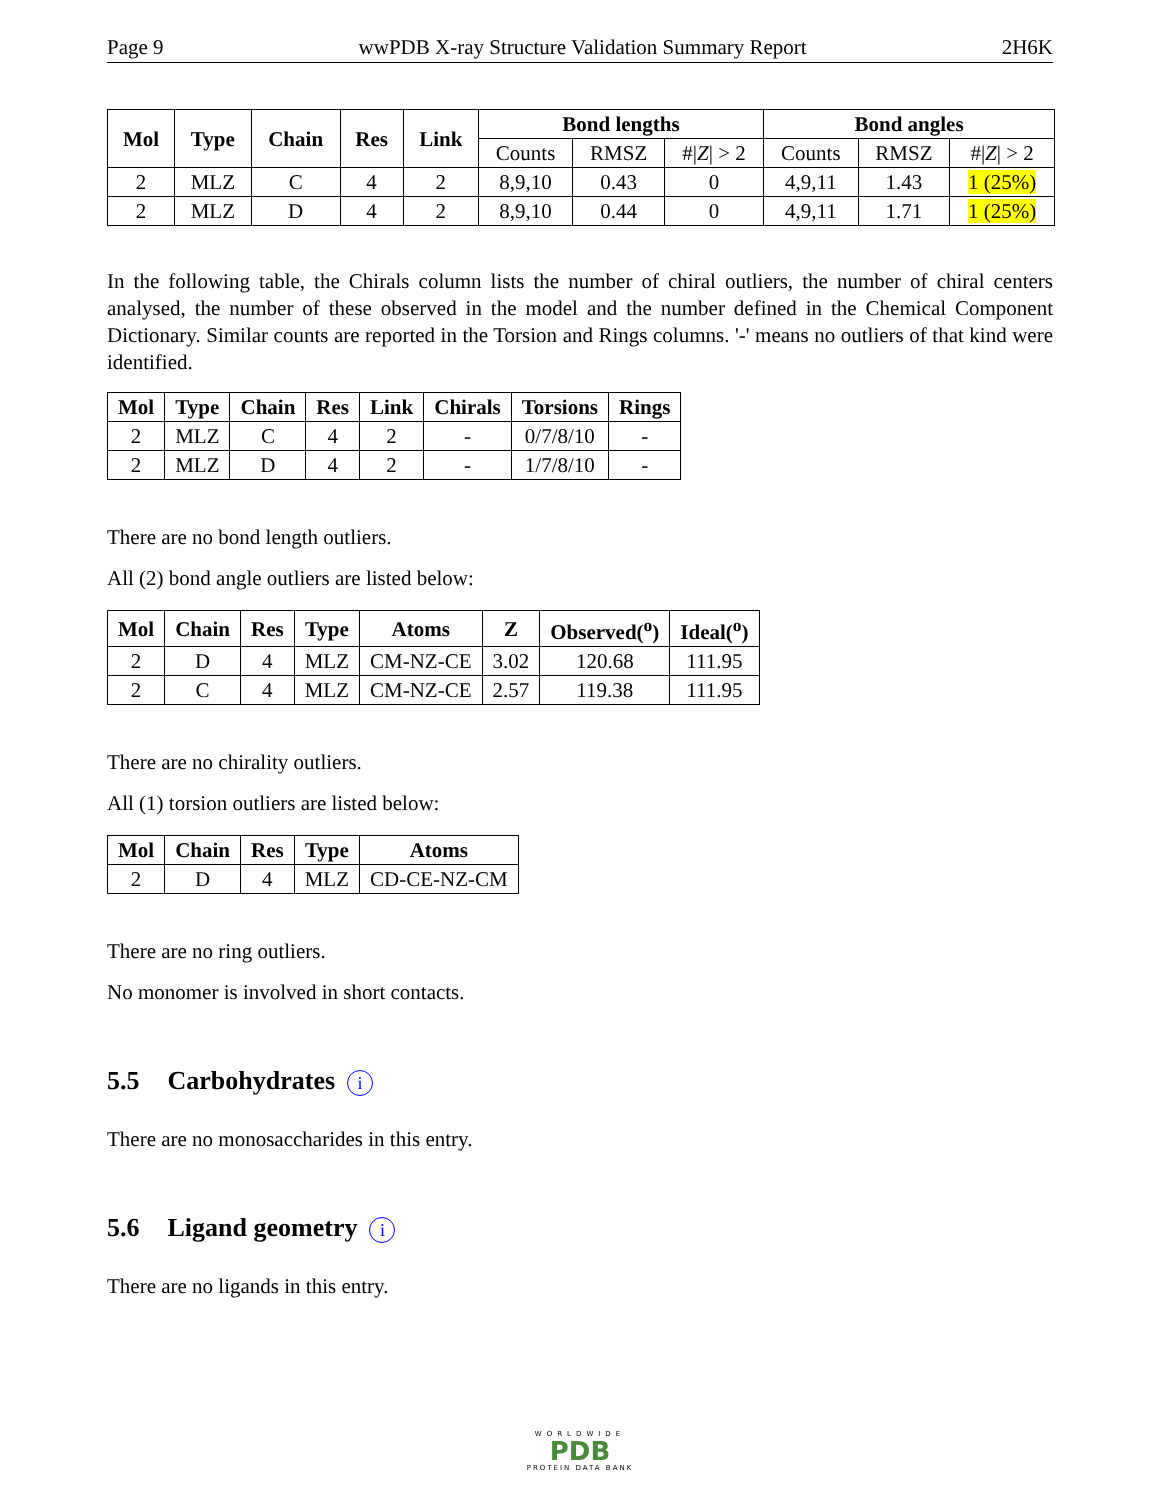Page 9 wwPDB X-ray Structure Validation Summary Report 2H6K
| Mol | Type | Chain | Res | Link | Bond lengths | | | Bond angles | | |
| --- | --- | --- | --- | --- | --- | --- | --- | --- | --- | --- |
| | | | | | Counts | RMSZ | #/ Z / > 2 | Counts | RMSZ | #/ Z / > 2 |
| 2 | MLZ | C | 4 | 2 | 8,9,10 | 0.43 | 0 | 4,9,11 | 1.43 | 1 (25%) |
| 2 | MLZ | D | 4 | 2 | 8,9,10 | 0.44 | 0 | 4,9,11 | 1.71 | 1 (25%) |
In the following table, the Chirals column lists the number of chiral outliers, the number of chiral centers analysed, the number of these observed in the model and the number defined in the Chemical Component Dictionary. Similar counts are reported in the Torsion and Rings columns. '-' means no outliers of that kind were identified.
| Mol | Type | Chain | Res | Link | Chirals | Torsions | Rings |
| --- | --- | --- | --- | --- | --- | --- | --- |
| 2 | MLZ | C | 4 | 2 | - | 0/7/8/10 | - |
| 2 | MLZ | D | 4 | 2 | - | 1/7/8/10 | - |
There are no bond length outliers.
All (2) bond angle outliers are listed below:
| Mol | Chain | Res | Type | Atoms | Z | Observed(<sup>o</sup>) | Ideal(<sup>o</sup>) |
| --- | --- | --- | --- | --- | --- | --- | --- |
| 2 | D | 4 | MLZ | CM-NZ-CE | 3.02 | 120.68 | 111.95 |
| 2 | C | 4 | MLZ | CM-NZ-CE | 2.57 | 119.38 | 111.95 |
There are no chirality outliers.
All (1) torsion outliers are listed below:
| Mol | Chain | Res | Type | Atoms |
| --- | --- | --- | --- | --- |
| 2 | D | 4 | MLZ | CD-CE-NZ-CM |
There are no ring outliers.
No monomer is involved in short contacts.
5.5 Carbohydrates i
There are no monosaccharides in this entry.
5.6 Ligand geometry i
There are no ligands in this entry.
WORLDWIDE
PDB
PROTEIN DATA BANK